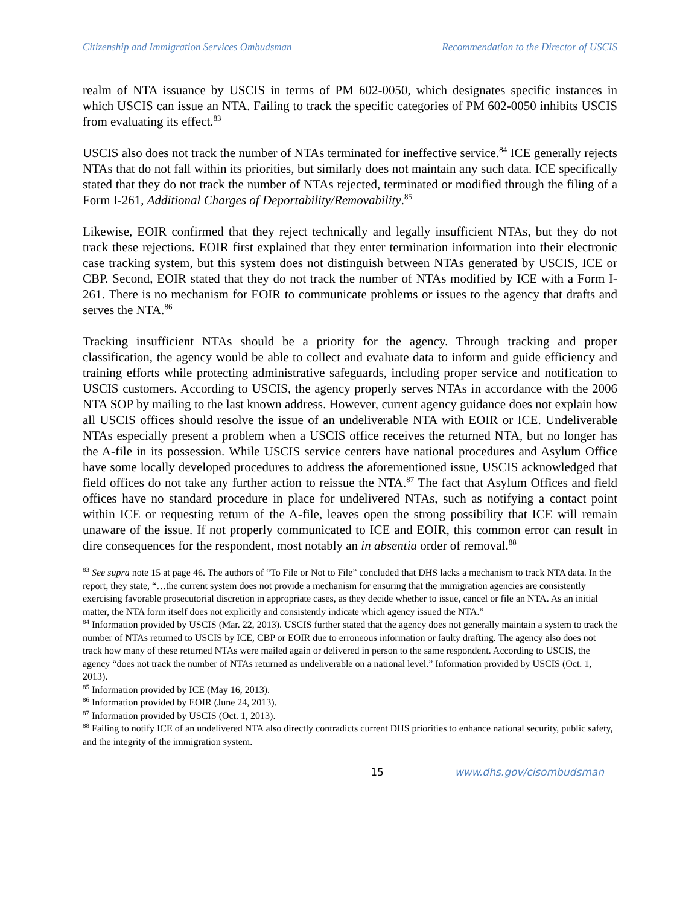Citizenship and Immigration Services Ombudsman Recommendation to the Director of USCIS
realm of NTA issuance by USCIS in terms of PM 602-0050, which designates specific instances in which USCIS can issue an NTA. Failing to track the specific categories of PM 602-0050 inhibits USCIS from evaluating its effect.<sup>83</sup>
USCIS also does not track the number of NTAs terminated for ineffective service.<sup>84</sup> ICE generally rejects NTAs that do not fall within its priorities, but similarly does not maintain any such data. ICE specifically stated that they do not track the number of NTAs rejected, terminated or modified through the filing of a Form I-261, Additional Charges of Deportability/Removability.<sup>85</sup>
Likewise, EOIR confirmed that they reject technically and legally insufficient NTAs, but they do not track these rejections. EOIR first explained that they enter termination information into their electronic case tracking system, but this system does not distinguish between NTAs generated by USCIS, ICE or CBP. Second, EOIR stated that they do not track the number of NTAs modified by ICE with a Form I-261. There is no mechanism for EOIR to communicate problems or issues to the agency that drafts and serves the NTA.<sup>86</sup>
Tracking insufficient NTAs should be a priority for the agency. Through tracking and proper classification, the agency would be able to collect and evaluate data to inform and guide efficiency and training efforts while protecting administrative safeguards, including proper service and notification to USCIS customers. According to USCIS, the agency properly serves NTAs in accordance with the 2006 NTA SOP by mailing to the last known address. However, current agency guidance does not explain how all USCIS offices should resolve the issue of an undeliverable NTA with EOIR or ICE. Undeliverable NTAs especially present a problem when a USCIS office receives the returned NTA, but no longer has the A-file in its possession. While USCIS service centers have national procedures and Asylum Office have some locally developed procedures to address the aforementioned issue, USCIS acknowledged that field offices do not take any further action to reissue the NTA.<sup>87</sup> The fact that Asylum Offices and field offices have no standard procedure in place for undelivered NTAs, such as notifying a contact point within ICE or requesting return of the A-file, leaves open the strong possibility that ICE will remain unaware of the issue. If not properly communicated to ICE and EOIR, this common error can result in dire consequences for the respondent, most notably an in absentia order of removal.<sup>88</sup>
<sup>83</sup> See supra note 15 at page 46. The authors of “To File or Not to File” concluded that DHS lacks a mechanism to track NTA data. In the report, they state, “…the current system does not provide a mechanism for ensuring that the immigration agencies are consistently exercising favorable prosecutorial discretion in appropriate cases, as they decide whether to issue, cancel or file an NTA. As an initial matter, the NTA form itself does not explicitly and consistently indicate which agency issued the NTA.”
<sup>84</sup> Information provided by USCIS (Mar. 22, 2013). USCIS further stated that the agency does not generally maintain a system to track the number of NTAs returned to USCIS by ICE, CBP or EOIR due to erroneous information or faulty drafting. The agency also does not track how many of these returned NTAs were mailed again or delivered in person to the same respondent. According to USCIS, the agency “does not track the number of NTAs returned as undeliverable on a national level.” Information provided by USCIS (Oct. 1, 2013).
<sup>85</sup> Information provided by ICE (May 16, 2013).
<sup>86</sup> Information provided by EOIR (June 24, 2013).
<sup>87</sup> Information provided by USCIS (Oct. 1, 2013).
<sup>88</sup> Failing to notify ICE of an undelivered NTA also directly contradicts current DHS priorities to enhance national security, public safety, and the integrity of the immigration system.
15 www.dhs.gov/cisombudsman